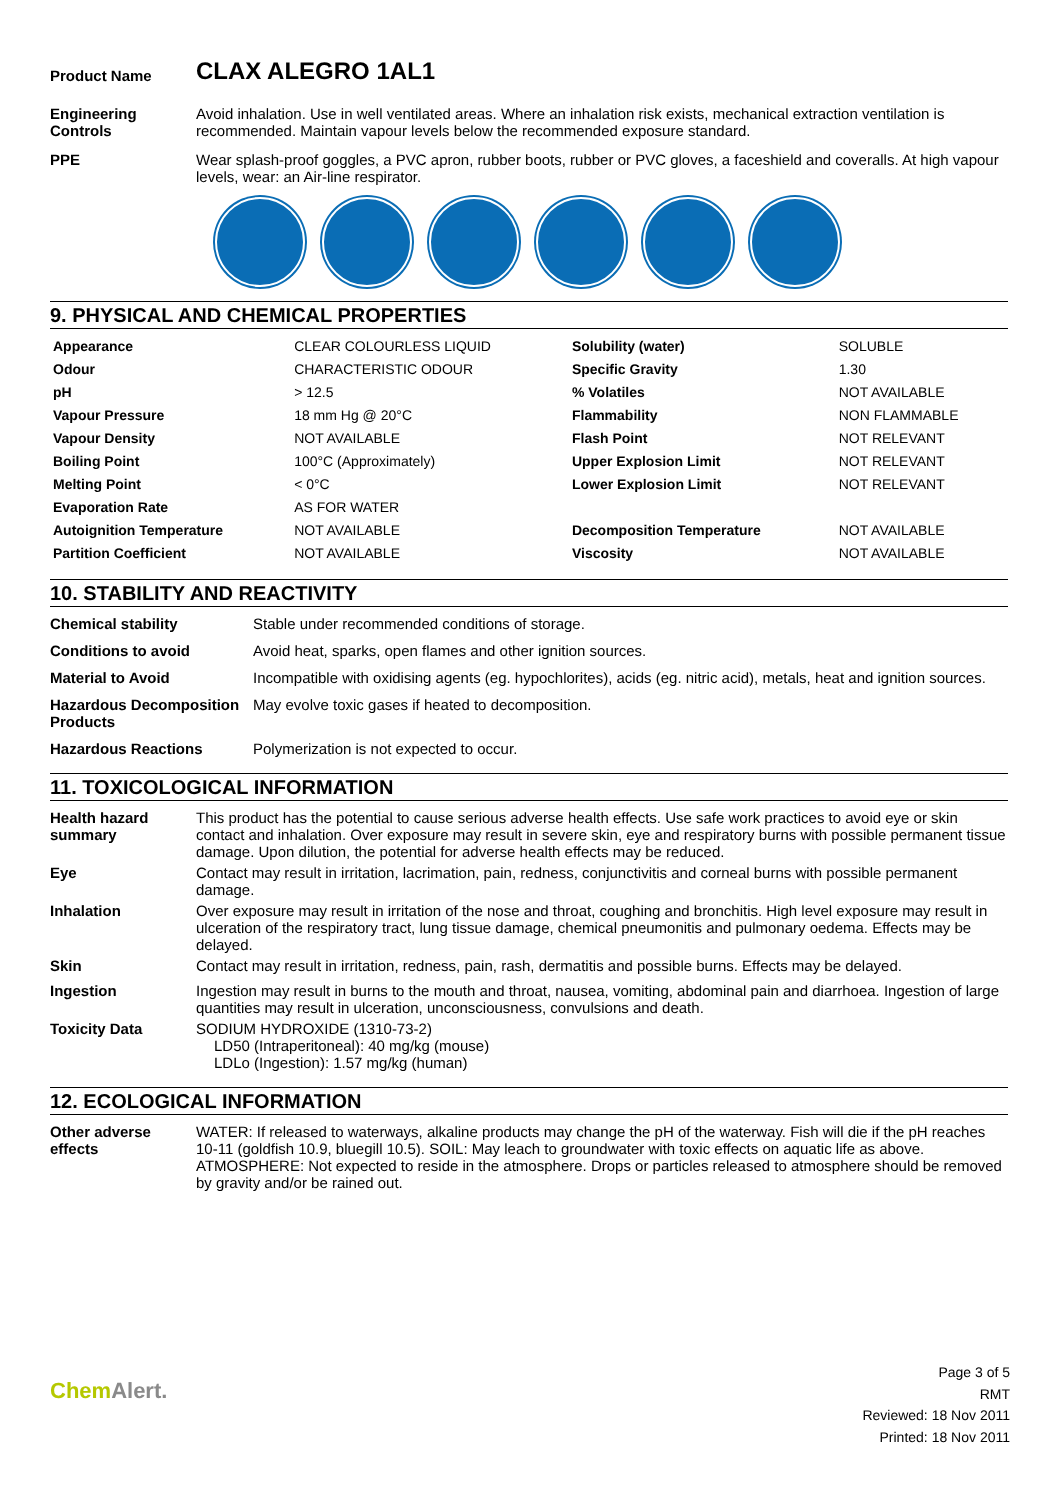| Product Name | CLAX ALEGRO 1AL1 |
| Engineering Controls | Avoid inhalation. Use in well ventilated areas. Where an inhalation risk exists, mechanical extraction ventilation is recommended. Maintain vapour levels below the recommended exposure standard. |
| PPE | Wear splash-proof goggles, a PVC apron, rubber boots, rubber or PVC gloves, a faceshield and coveralls. At high vapour levels, wear: an Air-line respirator. |
9. PHYSICAL AND CHEMICAL PROPERTIES
| Appearance | CLEAR COLOURLESS LIQUID | Solubility (water) | SOLUBLE |
| Odour | CHARACTERISTIC ODOUR | Specific Gravity | 1.30 |
| pH | > 12.5 | % Volatiles | NOT AVAILABLE |
| Vapour Pressure | 18 mm Hg @ 20°C | Flammability | NON FLAMMABLE |
| Vapour Density | NOT AVAILABLE | Flash Point | NOT RELEVANT |
| Boiling Point | 100°C (Approximately) | Upper Explosion Limit | NOT RELEVANT |
| Melting Point | < 0°C | Lower Explosion Limit | NOT RELEVANT |
| Evaporation Rate | AS FOR WATER | | |
| Autoignition Temperature | NOT AVAILABLE | Decomposition Temperature | NOT AVAILABLE |
| Partition Coefficient | NOT AVAILABLE | Viscosity | NOT AVAILABLE |
10. STABILITY AND REACTIVITY
| Chemical stability | Stable under recommended conditions of storage. |
| Conditions to avoid | Avoid heat, sparks, open flames and other ignition sources. |
| Material to Avoid | Incompatible with oxidising agents (eg. hypochlorites), acids (eg. nitric acid), metals, heat and ignition sources. |
| Hazardous Decomposition Products | May evolve toxic gases if heated to decomposition. |
| Hazardous Reactions | Polymerization is not expected to occur. |
11. TOXICOLOGICAL INFORMATION
| Health hazard summary | This product has the potential to cause serious adverse health effects. Use safe work practices to avoid eye or skin contact and inhalation. Over exposure may result in severe skin, eye and respiratory burns with possible permanent tissue damage. Upon dilution, the potential for adverse health effects may be reduced. |
| Eye | Contact may result in irritation, lacrimation, pain, redness, conjunctivitis and corneal burns with possible permanent damage. |
| Inhalation | Over exposure may result in irritation of the nose and throat, coughing and bronchitis. High level exposure may result in ulceration of the respiratory tract, lung tissue damage, chemical pneumonitis and pulmonary oedema. Effects may be delayed. |
| Skin | Contact may result in irritation, redness, pain, rash, dermatitis and possible burns. Effects may be delayed. |
| Ingestion | Ingestion may result in burns to the mouth and throat, nausea, vomiting, abdominal pain and diarrhoea. Ingestion of large quantities may result in ulceration, unconsciousness, convulsions and death. |
| Toxicity Data | SODIUM HYDROXIDE (1310-73-2) LD50 (Intraperitoneal): 40 mg/kg (mouse) LDLo (Ingestion): 1.57 mg/kg (human) |
12. ECOLOGICAL INFORMATION
| Other adverse effects | WATER: If released to waterways, alkaline products may change the pH of the waterway. Fish will die if the pH reaches 10-11 (goldfish 10.9, bluegill 10.5). SOIL: May leach to groundwater with toxic effects on aquatic life as above. ATMOSPHERE: Not expected to reside in the atmosphere. Drops or particles released to atmosphere should be removed by gravity and/or be rained out. |
Chem Alert.
Page 3 of 5
RMT
Reviewed: 18 Nov 2011
Printed: 18 Nov 2011